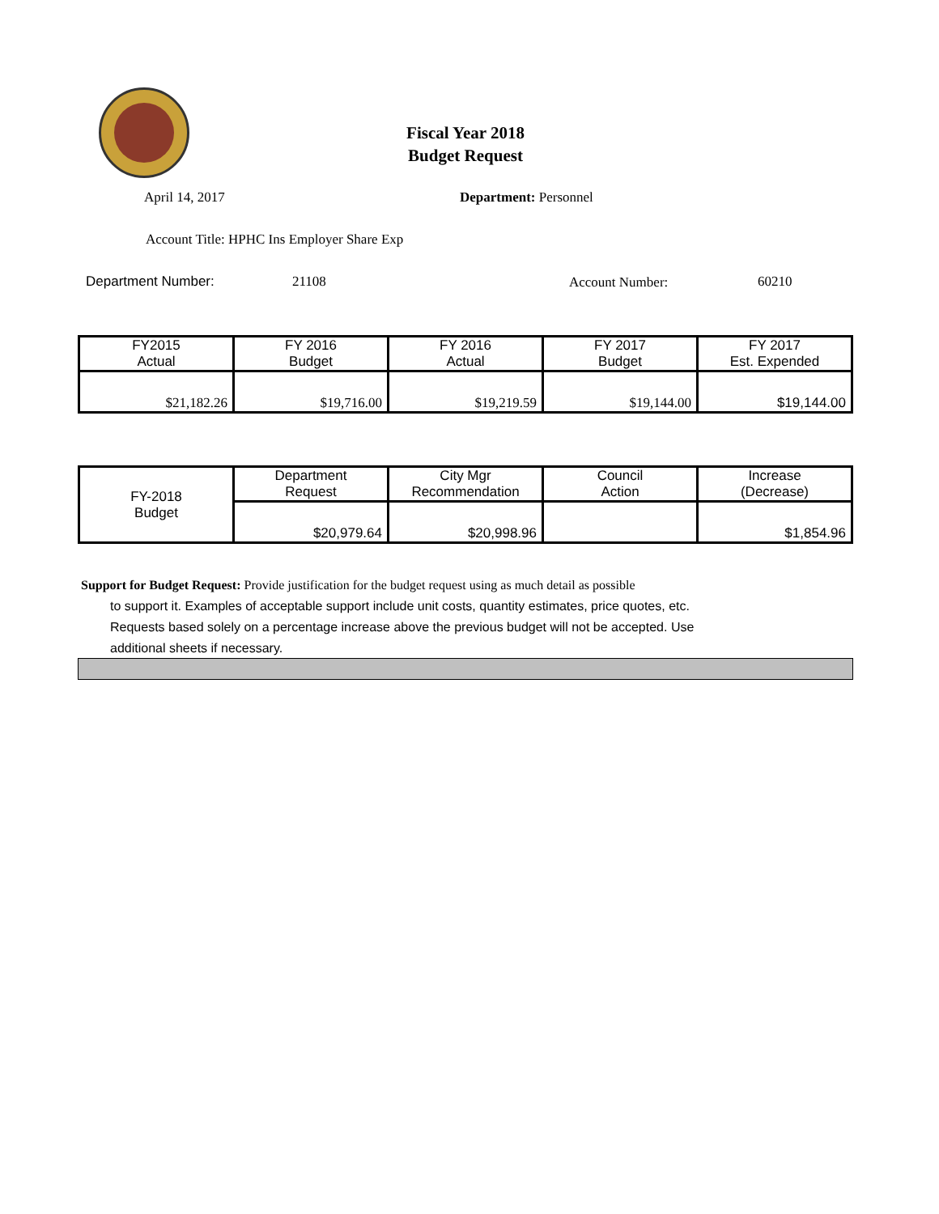Fiscal Year 2018
Budget Request
April 14, 2017 Department: Personnel
Account Title: HPHC Ins Employer Share Exp
Department Number: 21108 Account Number: 60210
| FY2015 Actual | FY 2016 Budget | FY 2016 Actual | FY 2017 Budget | FY 2017 Est. Expended |
| --- | --- | --- | --- | --- |
| $21,182.26 | $19,716.00 | $19,219.59 | $19,144.00 | $19,144.00 |
| FY-2018 Budget | Department Request | City Mgr Recommendation | Council Action | Increase (Decrease) |
| | $20,979.64 | $20,998.96 | | $1,854.96 |
Support for Budget Request: Provide justification for the budget request using as much detail as possible
to support it. Examples of acceptable support include unit costs, quantity estimates, price quotes, etc.
Requests based solely on a percentage increase above the previous budget will not be accepted. Use
additional sheets if necessary.